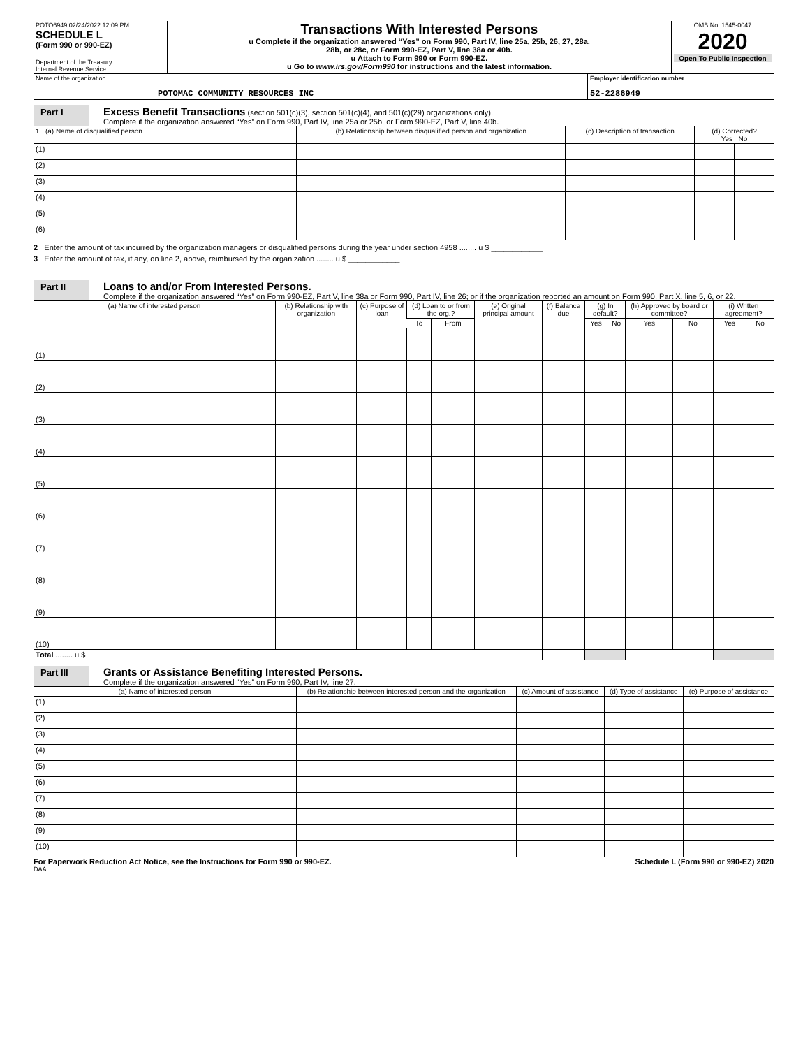| POTO6949 02/24/2022 12:09 PM SCHEDULE L (Form 990 or 990-EZ) Department of the Treasury Internal Revenue Service | Transactions With Interested Persons u Complete if the organization answered “Yes” on Form 990, Part IV, line 25a, 25b, 26, 27, 28a, 28b, or 28c, or Form 990-EZ, Part V, line 38a or 40b. u Attach to Form 990 or Form 990-EZ. u Go to www.irs.gov/Form990 for instructions and the latest information. | OMB No. 1545-0047 2020 Open To Public Inspection |
| Name of the organization POTOMAC COMMUNITY RESOURCES INC | Employer identification number 52-2286949 |
Part I
Excess Benefit Transactions (section 501(c)(3), section 501(c)(4), and 501(c)(29) organizations only).
Complete if the organization answered “Yes” on Form 990, Part IV, line 25a or 25b, or Form 990-EZ, Part V, line 40b.
| 1 (a) Name of disqualified person | (b) Relationship between disqualified person and organization | (c) Description of transaction | (d) Corrected? Yes No | |
| --- | --- | --- | --- | --- |
| (1) | | | | |
| (2) | | | | |
| (3) | | | | |
| (4) | | | | |
| (5) | | | | |
| (6) | | | | |
2 Enter the amount of tax incurred by the organization managers or disqualified persons during the year under section 4958 ........ u $ ____________
3 Enter the amount of tax, if any, on line 2, above, reimbursed by the organization ........ u $ ____________
Part II
Loans to and/or From Interested Persons.
Complete if the organization answered “Yes” on Form 990-EZ, Part V, line 38a or Form 990, Part IV, line 26; or if the organization reported an amount on Form 990, Part X, line 5, 6, or 22.
| (a) Name of interested person | (b) Relationship with organization | (c) Purpose of loan | (d) Loan to or from the org.? | | (e) Original principal amount | (f) Balance due | (g) In default? | | (h) Approved by board or committee? | | (i) Written agreement? | |
| --- | --- | --- | --- | --- | --- | --- | --- | --- | --- | --- | --- | --- |
| | | | To | From | | | Yes | No | Yes | No | Yes | No |
| (1) | | | | | | | | | | | | |
| (2) | | | | | | | | | | | | |
| (3) | | | | | | | | | | | | |
| (4) | | | | | | | | | | | | |
| (5) | | | | | | | | | | | | |
| (6) | | | | | | | | | | | | |
| (7) | | | | | | | | | | | | |
| (8) | | | | | | | | | | | | |
| (9) | | | | | | | | | | | | |
| (10) | | | | | | | | | | | | |
| Total ........ u $ | | | | | | | | | | | | |
Part III
Grants or Assistance Benefiting Interested Persons.
Complete if the organization answered “Yes” on Form 990, Part IV, line 27.
| (a) Name of interested person | (b) Relationship between interested person and the organization | (c) Amount of assistance | (d) Type of assistance | (e) Purpose of assistance |
| --- | --- | --- | --- | --- |
| (1) | | | | |
| (2) | | | | |
| (3) | | | | |
| (4) | | | | |
| (5) | | | | |
| (6) | | | | |
| (7) | | | | |
| (8) | | | | |
| (9) | | | | |
| (10) | | | | |
For Paperwork Reduction Act Notice, see the Instructions for Form 990 or 990-EZ. Schedule L (Form 990 or 990-EZ) 2020
DAA